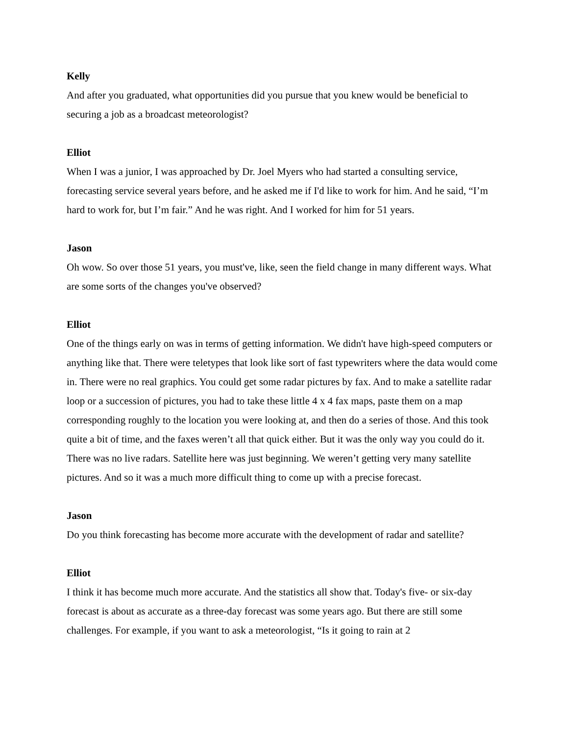Kelly
And after you graduated, what opportunities did you pursue that you knew would be beneficial to securing a job as a broadcast meteorologist?
Elliot
When I was a junior, I was approached by Dr. Joel Myers who had started a consulting service, forecasting service several years before, and he asked me if I'd like to work for him. And he said, “I’m hard to work for, but I’m fair.” And he was right. And I worked for him for 51 years.
Jason
Oh wow. So over those 51 years, you must've, like, seen the field change in many different ways. What are some sorts of the changes you've observed?
Elliot
One of the things early on was in terms of getting information. We didn't have high-speed computers or anything like that. There were teletypes that look like sort of fast typewriters where the data would come in. There were no real graphics. You could get some radar pictures by fax. And to make a satellite radar loop or a succession of pictures, you had to take these little 4 x 4 fax maps, paste them on a map corresponding roughly to the location you were looking at, and then do a series of those. And this took quite a bit of time, and the faxes weren’t all that quick either. But it was the only way you could do it. There was no live radars. Satellite here was just beginning. We weren’t getting very many satellite pictures. And so it was a much more difficult thing to come up with a precise forecast.
Jason
Do you think forecasting has become more accurate with the development of radar and satellite?
Elliot
I think it has become much more accurate. And the statistics all show that. Today's five- or six-day forecast is about as accurate as a three-day forecast was some years ago. But there are still some challenges. For example, if you want to ask a meteorologist, “Is it going to rain at 2